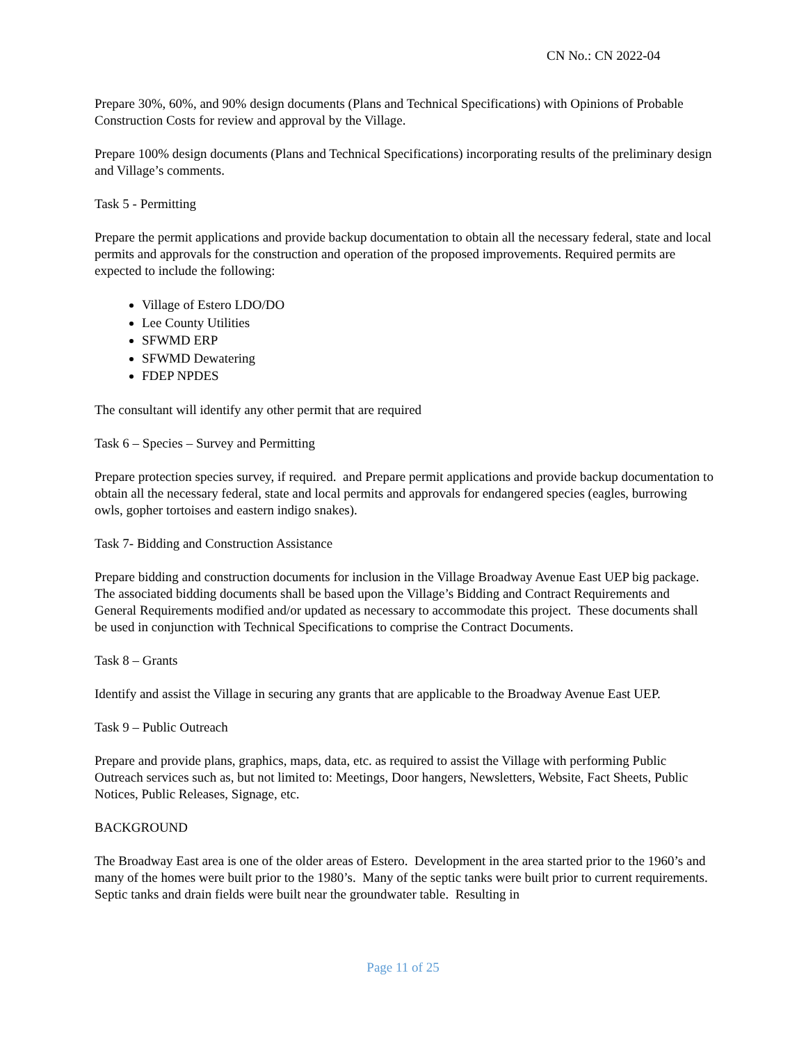CN No.: CN 2022-04
Prepare 30%, 60%, and 90% design documents (Plans and Technical Specifications) with Opinions of Probable Construction Costs for review and approval by the Village.
Prepare 100% design documents (Plans and Technical Specifications) incorporating results of the preliminary design and Village’s comments.
Task 5 - Permitting
Prepare the permit applications and provide backup documentation to obtain all the necessary federal, state and local permits and approvals for the construction and operation of the proposed improvements. Required permits are expected to include the following:
Village of Estero LDO/DO
Lee County Utilities
SFWMD ERP
SFWMD Dewatering
FDEP NPDES
The consultant will identify any other permit that are required
Task 6 – Species – Survey and Permitting
Prepare protection species survey, if required. and Prepare permit applications and provide backup documentation to obtain all the necessary federal, state and local permits and approvals for endangered species (eagles, burrowing owls, gopher tortoises and eastern indigo snakes).
Task 7- Bidding and Construction Assistance
Prepare bidding and construction documents for inclusion in the Village Broadway Avenue East UEP big package. The associated bidding documents shall be based upon the Village’s Bidding and Contract Requirements and General Requirements modified and/or updated as necessary to accommodate this project. These documents shall be used in conjunction with Technical Specifications to comprise the Contract Documents.
Task 8 – Grants
Identify and assist the Village in securing any grants that are applicable to the Broadway Avenue East UEP.
Task 9 – Public Outreach
Prepare and provide plans, graphics, maps, data, etc. as required to assist the Village with performing Public Outreach services such as, but not limited to: Meetings, Door hangers, Newsletters, Website, Fact Sheets, Public Notices, Public Releases, Signage, etc.
BACKGROUND
The Broadway East area is one of the older areas of Estero. Development in the area started prior to the 1960’s and many of the homes were built prior to the 1980’s. Many of the septic tanks were built prior to current requirements. Septic tanks and drain fields were built near the groundwater table. Resulting in
Page 11 of 25